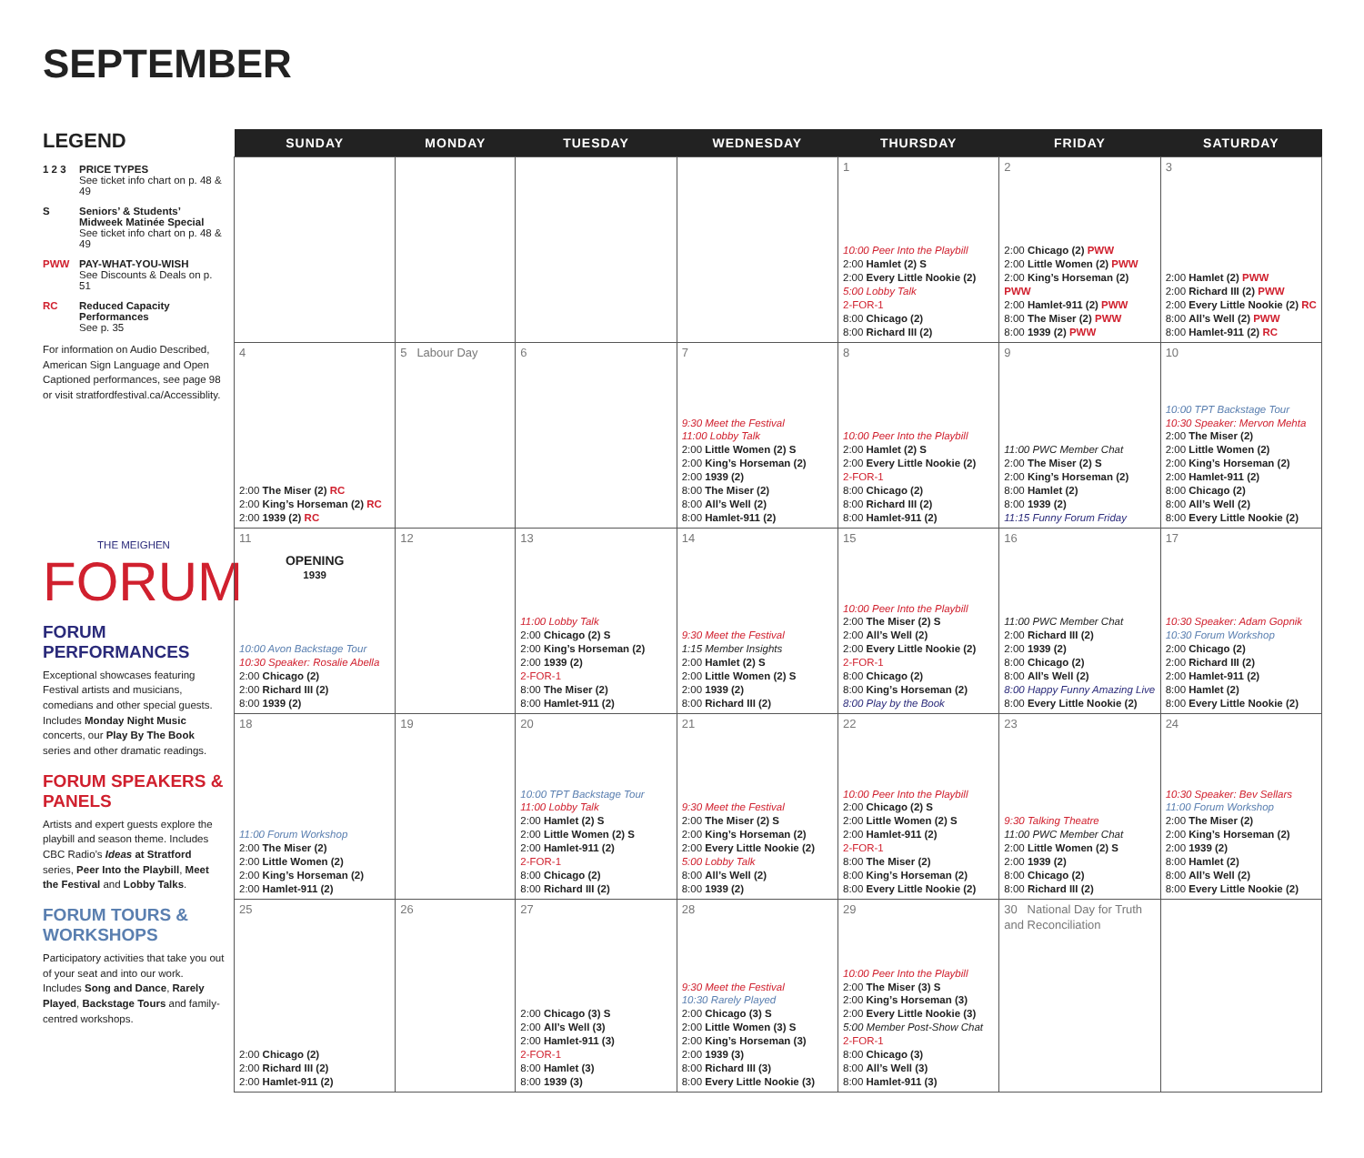SEPTEMBER
LEGEND
1 2 3 PRICE TYPES
See ticket info chart on p. 48 & 49
S Seniors’ & Students’ Midweek Matinée Special
See ticket info chart on p. 48 & 49
PWW PAY-WHAT-YOU-WISH
See Discounts & Deals on p. 51
RC Reduced Capacity Performances
See p. 35
For information on Audio Described, American Sign Language and Open Captioned performances, see page 98 or visit stratfordfestival.ca/Accessiblity.
THE MEIGHEN
FORUM
FORUM PERFORMANCES
Exceptional showcases featuring Festival artists and musicians, comedians and other special guests. Includes Monday Night Music concerts, our Play By The Book series and other dramatic readings.
FORUM SPEAKERS & PANELS
Artists and expert guests explore the playbill and season theme. Includes CBC Radio’s Ideas at Stratford series, Peer Into the Playbill, Meet the Festival and Lobby Talks.
FORUM TOURS & WORKSHOPS
Participatory activities that take you out of your seat and into our work. Includes Song and Dance, Rarely Played, Backstage Tours and family-centred workshops.
| SUNDAY | MONDAY | TUESDAY | WEDNESDAY | THURSDAY | FRIDAY | SATURDAY |
| --- | --- | --- | --- | --- | --- | --- |
| | | | | 1 10:00 Peer Into the Playbill 2:00 Hamlet (2) S 2:00 Every Little Nookie (2) 5:00 Lobby Talk 2-FOR-1 8:00 Chicago (2) 8:00 Richard III (2) | 2 2:00 Chicago (2) PWW 2:00 Little Women (2) PWW 2:00 King’s Horseman (2) PWW 2:00 Hamlet-911 (2) PWW 8:00 The Miser (2) PWW 8:00 1939 (2) PWW | 3 2:00 Hamlet (2) PWW 2:00 Richard III (2) PWW 2:00 Every Little Nookie (2) RC 8:00 All’s Well (2) PWW 8:00 Hamlet-911 (2) RC |
| 4 2:00 The Miser (2) RC 2:00 King’s Horseman (2) RC 2:00 1939 (2) RC | 5 Labour Day | 6 | 7 9:30 Meet the Festival 11:00 Lobby Talk 2:00 Little Women (2) S 2:00 King’s Horseman (2) 2:00 1939 (2) 8:00 The Miser (2) 8:00 All’s Well (2) 8:00 Hamlet-911 (2) | 8 10:00 Peer Into the Playbill 2:00 Hamlet (2) S 2:00 Every Little Nookie (2) 2-FOR-1 8:00 Chicago (2) 8:00 Richard III (2) 8:00 Hamlet-911 (2) | 9 11:00 PWC Member Chat 2:00 The Miser (2) S 2:00 King’s Horseman (2) 8:00 Hamlet (2) 8:00 1939 (2) 11:15 Funny Forum Friday | 10 10:00 TPT Backstage Tour 10:30 Speaker: Mervon Mehta 2:00 The Miser (2) 2:00 Little Women (2) 2:00 King’s Horseman (2) 2:00 Hamlet-911 (2) 8:00 Chicago (2) 8:00 All’s Well (2) 8:00 Every Little Nookie (2) |
| 11 OPENING 1939 10:00 Avon Backstage Tour 10:30 Speaker: Rosalie Abella 2:00 Chicago (2) 2:00 Richard III (2) 8:00 1939 (2) | 12 | 13 11:00 Lobby Talk 2:00 Chicago (2) S 2:00 King’s Horseman (2) 2:00 1939 (2) 2-FOR-1 8:00 The Miser (2) 8:00 Hamlet-911 (2) | 14 9:30 Meet the Festival 1:15 Member Insights 2:00 Hamlet (2) S 2:00 Little Women (2) S 2:00 1939 (2) 8:00 Richard III (2) | 15 10:00 Peer Into the Playbill 2:00 The Miser (2) S 2:00 All’s Well (2) 2:00 Every Little Nookie (2) 2-FOR-1 8:00 Chicago (2) 8:00 King’s Horseman (2) 8:00 Play by the Book | 16 11:00 PWC Member Chat 2:00 Richard III (2) 2:00 1939 (2) 8:00 Chicago (2) 8:00 All’s Well (2) 8:00 Happy Funny Amazing Live 8:00 Every Little Nookie (2) | 17 10:30 Speaker: Adam Gopnik 10:30 Forum Workshop 2:00 Chicago (2) 2:00 Richard III (2) 2:00 Hamlet-911 (2) 8:00 Hamlet (2) 8:00 Every Little Nookie (2) |
| 18 11:00 Forum Workshop 2:00 The Miser (2) 2:00 Little Women (2) 2:00 King’s Horseman (2) 2:00 Hamlet-911 (2) | 19 | 20 10:00 TPT Backstage Tour 11:00 Lobby Talk 2:00 Hamlet (2) S 2:00 Little Women (2) S 2:00 Hamlet-911 (2) 2-FOR-1 8:00 Chicago (2) 8:00 Richard III (2) | 21 9:30 Meet the Festival 2:00 The Miser (2) S 2:00 King’s Horseman (2) 2:00 Every Little Nookie (2) 5:00 Lobby Talk 8:00 All’s Well (2) 8:00 1939 (2) | 22 10:00 Peer Into the Playbill 2:00 Chicago (2) S 2:00 Little Women (2) S 2:00 Hamlet-911 (2) 2-FOR-1 8:00 The Miser (2) 8:00 King’s Horseman (2) 8:00 Every Little Nookie (2) | 23 9:30 Talking Theatre 11:00 PWC Member Chat 2:00 Little Women (2) S 2:00 1939 (2) 8:00 Chicago (2) 8:00 Richard III (2) | 24 10:30 Speaker: Bev Sellars 11:00 Forum Workshop 2:00 The Miser (2) 2:00 King’s Horseman (2) 2:00 1939 (2) 8:00 Hamlet (2) 8:00 All’s Well (2) 8:00 Every Little Nookie (2) |
| 25 2:00 Chicago (2) 2:00 Richard III (2) 2:00 Hamlet-911 (2) | 26 | 27 2:00 Chicago (3) S 2:00 All’s Well (3) 2:00 Hamlet-911 (3) 2-FOR-1 8:00 Hamlet (3) 8:00 1939 (3) | 28 9:30 Meet the Festival 10:30 Rarely Played 2:00 Chicago (3) S 2:00 Little Women (3) S 2:00 King’s Horseman (3) 2:00 1939 (3) 8:00 Richard III (3) 8:00 Every Little Nookie (3) | 29 10:00 Peer Into the Playbill 2:00 The Miser (3) S 2:00 King’s Horseman (3) 2:00 Every Little Nookie (3) 5:00 Member Post-Show Chat 2-FOR-1 8:00 Chicago (3) 8:00 All’s Well (3) 8:00 Hamlet-911 (3) | 30 National Day for Truth and Reconciliation | |